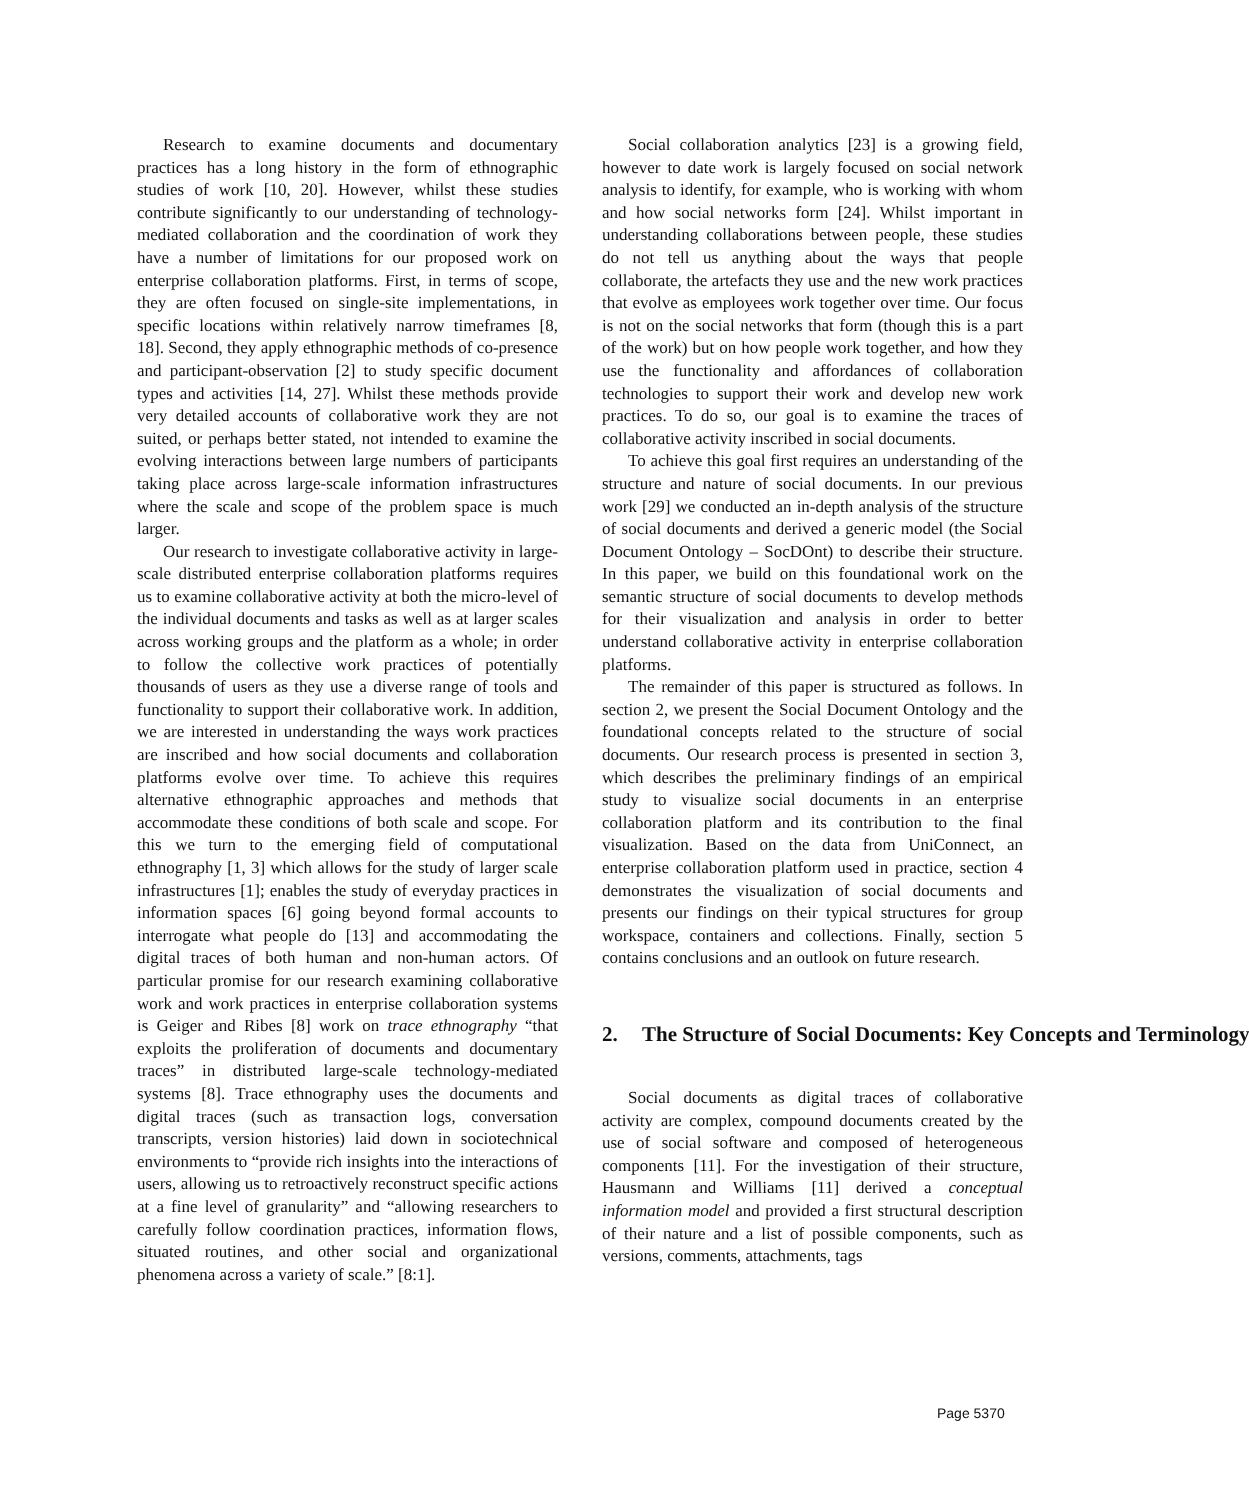Research to examine documents and documentary practices has a long history in the form of ethnographic studies of work [10, 20]. However, whilst these studies contribute significantly to our understanding of technology-mediated collaboration and the coordination of work they have a number of limitations for our proposed work on enterprise collaboration platforms. First, in terms of scope, they are often focused on single-site implementations, in specific locations within relatively narrow timeframes [8, 18]. Second, they apply ethnographic methods of co-presence and participant-observation [2] to study specific document types and activities [14, 27]. Whilst these methods provide very detailed accounts of collaborative work they are not suited, or perhaps better stated, not intended to examine the evolving interactions between large numbers of participants taking place across large-scale information infrastructures where the scale and scope of the problem space is much larger.
Our research to investigate collaborative activity in large-scale distributed enterprise collaboration platforms requires us to examine collaborative activity at both the micro-level of the individual documents and tasks as well as at larger scales across working groups and the platform as a whole; in order to follow the collective work practices of potentially thousands of users as they use a diverse range of tools and functionality to support their collaborative work. In addition, we are interested in understanding the ways work practices are inscribed and how social documents and collaboration platforms evolve over time. To achieve this requires alternative ethnographic approaches and methods that accommodate these conditions of both scale and scope. For this we turn to the emerging field of computational ethnography [1, 3] which allows for the study of larger scale infrastructures [1]; enables the study of everyday practices in information spaces [6] going beyond formal accounts to interrogate what people do [13] and accommodating the digital traces of both human and non-human actors. Of particular promise for our research examining collaborative work and work practices in enterprise collaboration systems is Geiger and Ribes [8] work on trace ethnography “that exploits the proliferation of documents and documentary traces” in distributed large-scale technology-mediated systems [8]. Trace ethnography uses the documents and digital traces (such as transaction logs, conversation transcripts, version histories) laid down in sociotechnical environments to “provide rich insights into the interactions of users, allowing us to retroactively reconstruct specific actions at a fine level of granularity” and “allowing researchers to carefully follow coordination practices, information flows, situated routines, and other social and organizational phenomena across a variety of scale.” [8:1].
Social collaboration analytics [23] is a growing field, however to date work is largely focused on social network analysis to identify, for example, who is working with whom and how social networks form [24]. Whilst important in understanding collaborations between people, these studies do not tell us anything about the ways that people collaborate, the artefacts they use and the new work practices that evolve as employees work together over time. Our focus is not on the social networks that form (though this is a part of the work) but on how people work together, and how they use the functionality and affordances of collaboration technologies to support their work and develop new work practices. To do so, our goal is to examine the traces of collaborative activity inscribed in social documents.
To achieve this goal first requires an understanding of the structure and nature of social documents. In our previous work [29] we conducted an in-depth analysis of the structure of social documents and derived a generic model (the Social Document Ontology – SocDOnt) to describe their structure. In this paper, we build on this foundational work on the semantic structure of social documents to develop methods for their visualization and analysis in order to better understand collaborative activity in enterprise collaboration platforms.
The remainder of this paper is structured as follows. In section 2, we present the Social Document Ontology and the foundational concepts related to the structure of social documents. Our research process is presented in section 3, which describes the preliminary findings of an empirical study to visualize social documents in an enterprise collaboration platform and its contribution to the final visualization. Based on the data from UniConnect, an enterprise collaboration platform used in practice, section 4 demonstrates the visualization of social documents and presents our findings on their typical structures for group workspace, containers and collections. Finally, section 5 contains conclusions and an outlook on future research.
2. The Structure of Social Documents: Key Concepts and Terminology
Social documents as digital traces of collaborative activity are complex, compound documents created by the use of social software and composed of heterogeneous components [11]. For the investigation of their structure, Hausmann and Williams [11] derived a conceptual information model and provided a first structural description of their nature and a list of possible components, such as versions, comments, attachments, tags
Page 5370